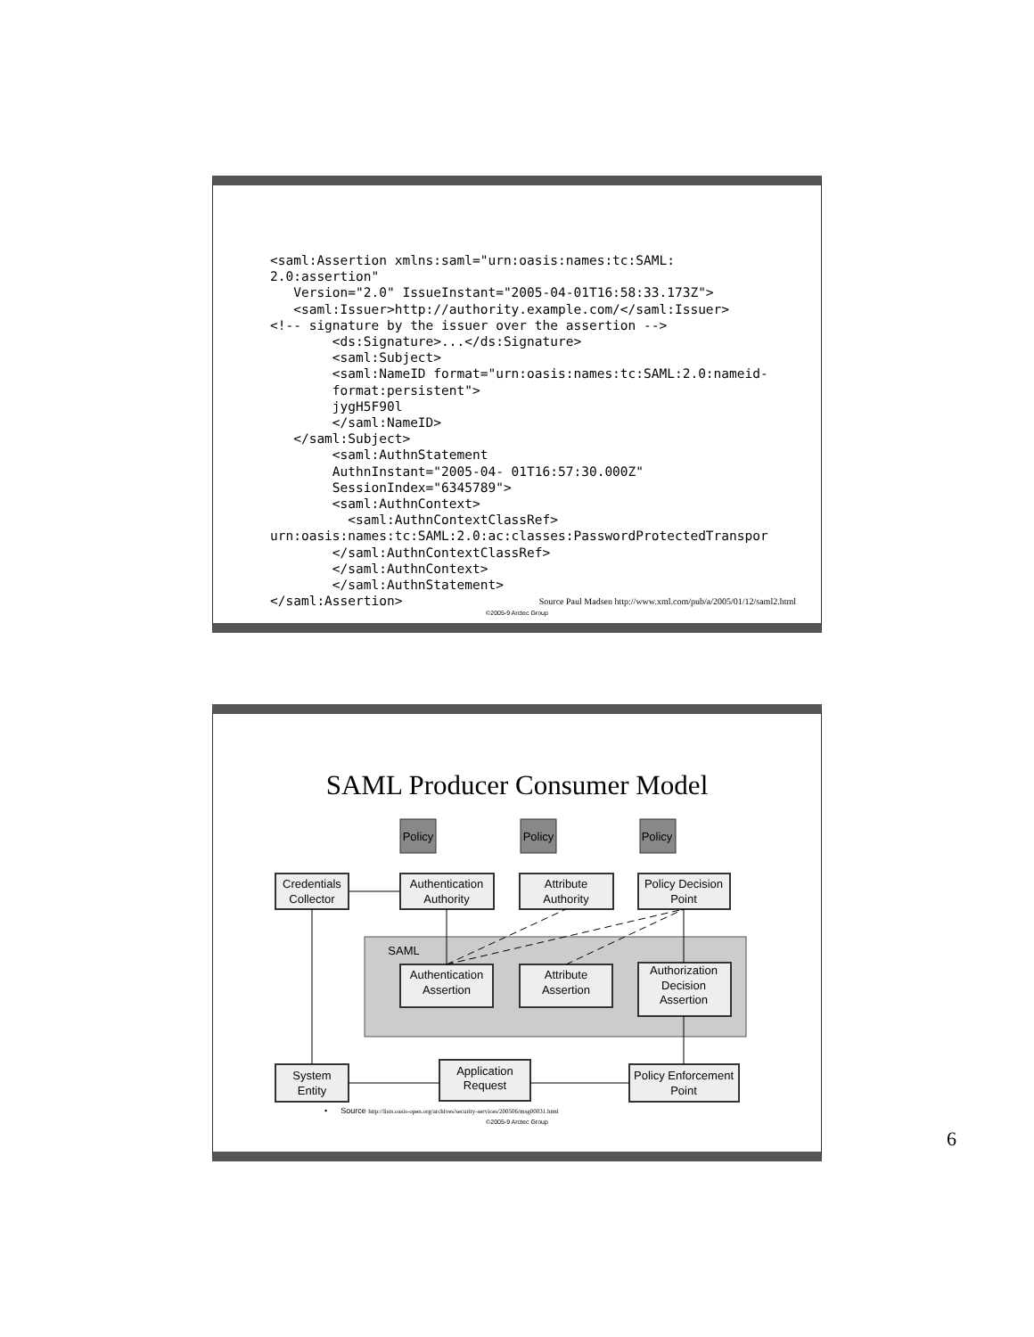<saml:Assertion xmlns:saml="urn:oasis:names:tc:SAML:
2.0:assertion"
   Version="2.0" IssueInstant="2005-04-01T16:58:33.173Z">
   <saml:Issuer>http://authority.example.com/</saml:Issuer>
<!-- signature by the issuer over the assertion -->
        <ds:Signature>...</ds:Signature>
        <saml:Subject>
        <saml:NameID format="urn:oasis:names:tc:SAML:2.0:nameid-
        format:persistent">
        jygH5F90l
        </saml:NameID>
   </saml:Subject>
        <saml:AuthnStatement
        AuthnInstant="2005-04- 01T16:57:30.000Z"
        SessionIndex="6345789">
        <saml:AuthnContext>
          <saml:AuthnContextClassRef>
urn:oasis:names:tc:SAML:2.0:ac:classes:PasswordProtectedTranspor
        </saml:AuthnContextClassRef>
        </saml:AuthnContext>
        </saml:AuthnStatement>
</saml:Assertion>
Source Paul Madsen http://www.xml.com/pub/a/2005/01/12/saml2.html
©2005-9 Arctec Group
SAML Producer Consumer Model
SAML
Policy
Policy
Policy
Credentials
Collector
Authentication
Authority
Attribute
Authority
Policy Decision
Point
Authentication
Assertion
Attribute
Assertion
Authorization
Decision
Assertion
System
Entity
Application
Request
Policy Enforcement
Point
• Source http://lists.oasis-open.org/archives/security-services/200506/msg00031.html
©2005-9 Arctec Group
6